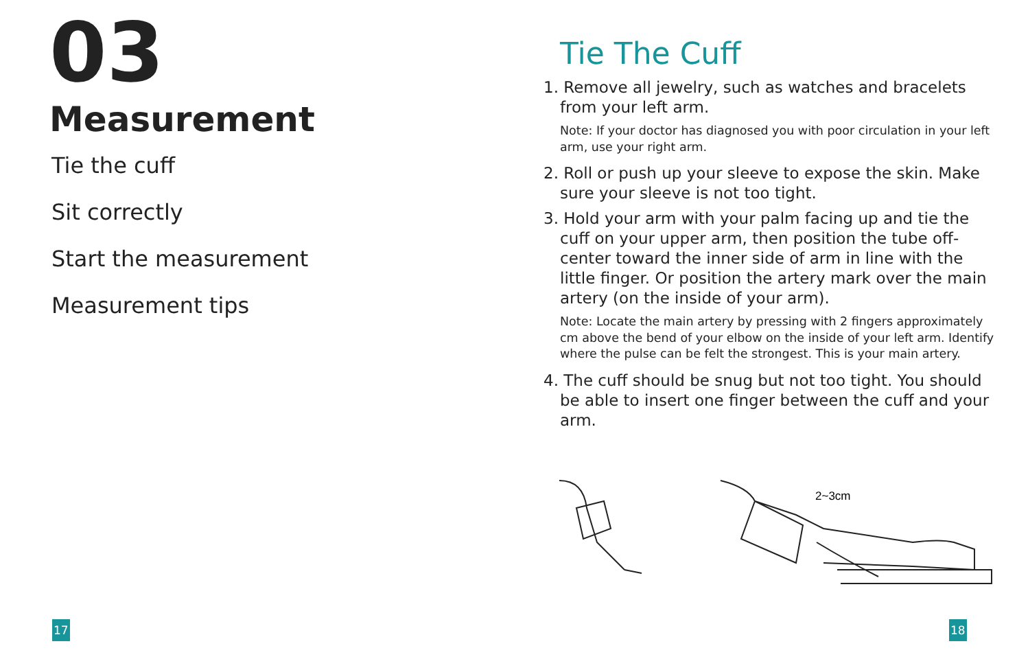03
Measurement
Tie the cuff
Sit correctly
Start the measurement
Measurement tips
Tie The Cuff
1. Remove all jewelry, such as watches and bracelets from your left arm.
Note: If your doctor has diagnosed you with poor circulation in your left arm, use your right arm.
2. Roll or push up your sleeve to expose the skin. Make sure your sleeve is not too tight.
3. Hold your arm with your palm facing up and tie the cuff on your upper arm, then position the tube off-center toward the inner side of arm in line with the little finger. Or position the artery mark over the main artery (on the inside of your arm).
Note: Locate the main artery by pressing with 2 fingers approximately cm above the bend of your elbow on the inside of your left arm. Identify where the pulse can be felt the strongest. This is your main artery.
4. The cuff should be snug but not too tight. You should be able to insert one finger between the cuff and your arm.
2~3cm
17 18